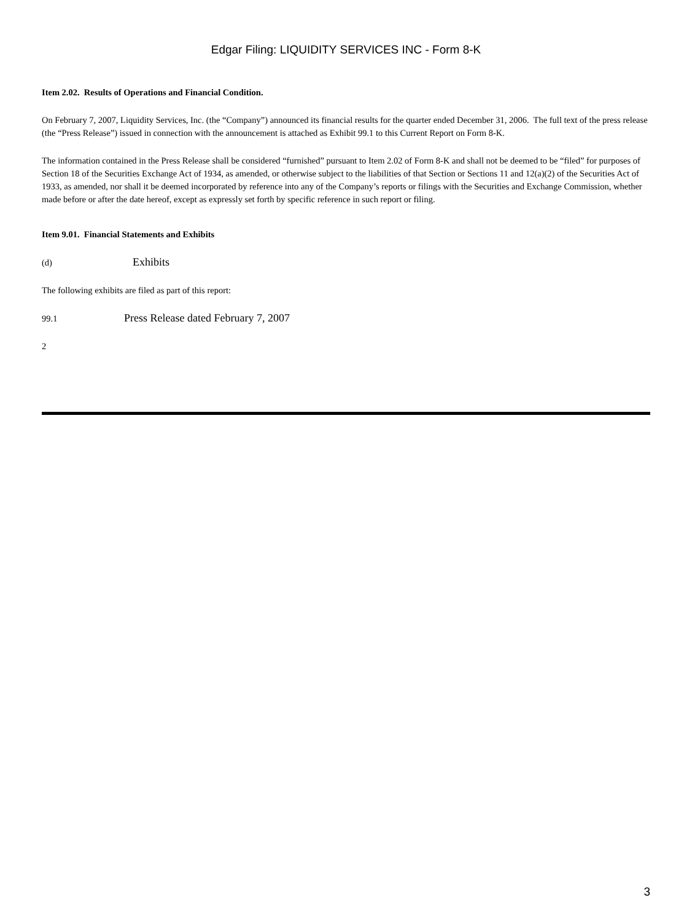Edgar Filing: LIQUIDITY SERVICES INC - Form 8-K
Item 2.02. Results of Operations and Financial Condition.
On February 7, 2007, Liquidity Services, Inc. (the “Company”) announced its financial results for the quarter ended December 31, 2006. The full text of the press release (the “Press Release”) issued in connection with the announcement is attached as Exhibit 99.1 to this Current Report on Form 8-K.
The information contained in the Press Release shall be considered “furnished” pursuant to Item 2.02 of Form 8-K and shall not be deemed to be “filed” for purposes of Section 18 of the Securities Exchange Act of 1934, as amended, or otherwise subject to the liabilities of that Section or Sections 11 and 12(a)(2) of the Securities Act of 1933, as amended, nor shall it be deemed incorporated by reference into any of the Company’s reports or filings with the Securities and Exchange Commission, whether made before or after the date hereof, except as expressly set forth by specific reference in such report or filing.
Item 9.01. Financial Statements and Exhibits
(d) Exhibits
The following exhibits are filed as part of this report:
99.1 Press Release dated February 7, 2007
2
3